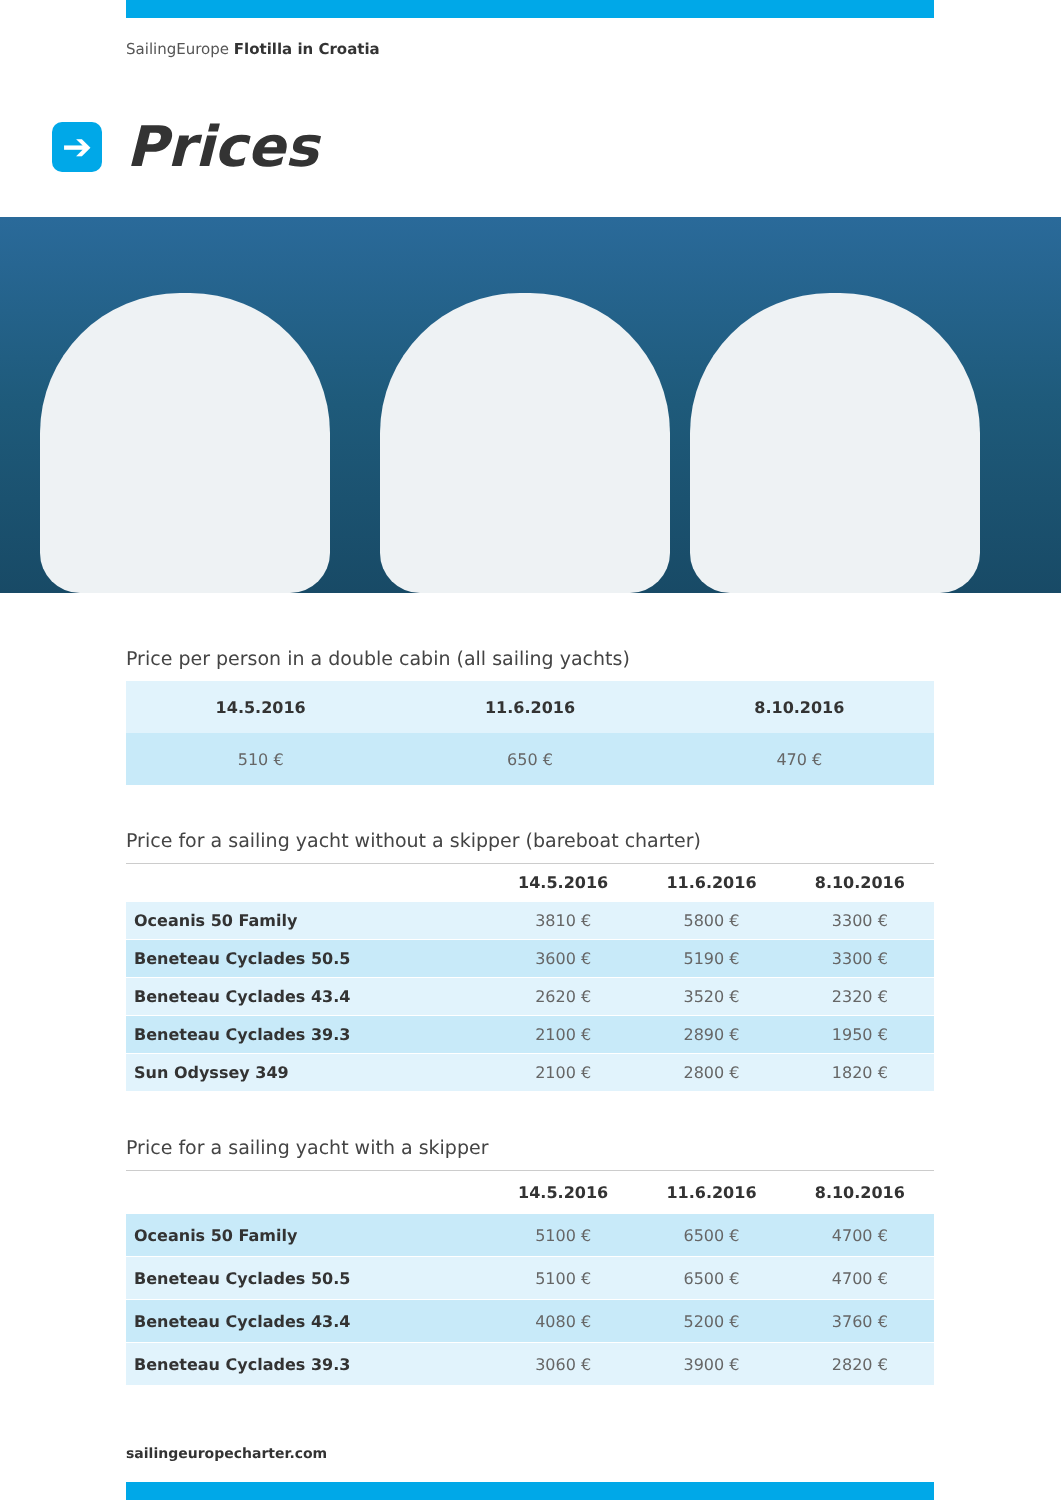SailingEurope Flotilla in Croatia
➔ Prices
Price per person in a double cabin (all sailing yachts)
| 14.5.2016 | 11.6.2016 | 8.10.2016 |
| --- | --- | --- |
| 510 € | 650 € | 470 € |
Price for a sailing yacht without a skipper (bareboat charter)
| | 14.5.2016 | 11.6.2016 | 8.10.2016 |
| --- | --- | --- | --- |
| Oceanis 50 Family | 3810 € | 5800 € | 3300 € |
| Beneteau Cyclades 50.5 | 3600 € | 5190 € | 3300 € |
| Beneteau Cyclades 43.4 | 2620 € | 3520 € | 2320 € |
| Beneteau Cyclades 39.3 | 2100 € | 2890 € | 1950 € |
| Sun Odyssey 349 | 2100 € | 2800 € | 1820 € |
Price for a sailing yacht with a skipper
| | 14.5.2016 | 11.6.2016 | 8.10.2016 |
| --- | --- | --- | --- |
| Oceanis 50 Family | 5100 € | 6500 € | 4700 € |
| Beneteau Cyclades 50.5 | 5100 € | 6500 € | 4700 € |
| Beneteau Cyclades 43.4 | 4080 € | 5200 € | 3760 € |
| Beneteau Cyclades 39.3 | 3060 € | 3900 € | 2820 € |
sailingeuropecharter.com